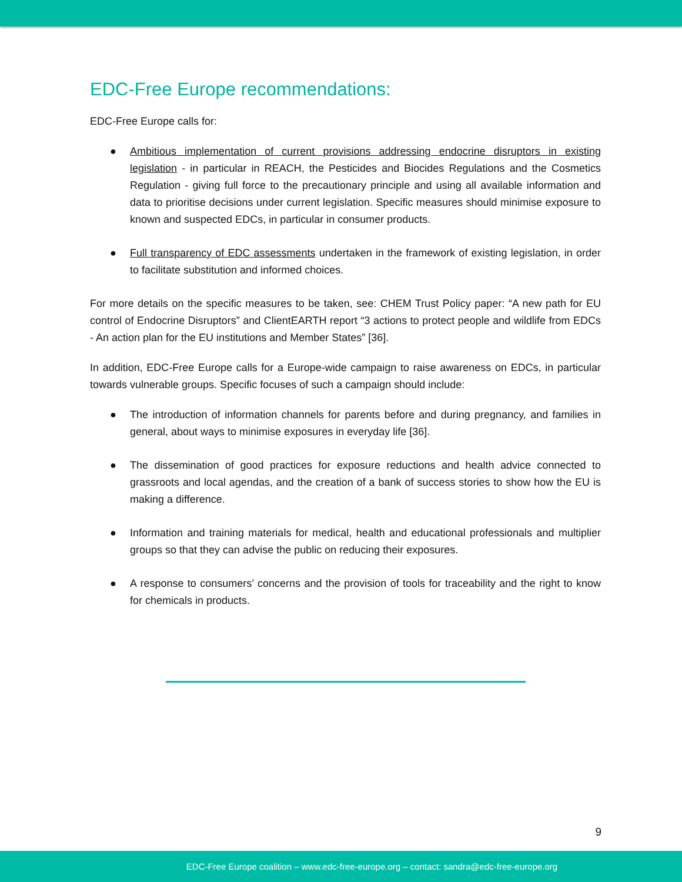EDC-Free Europe recommendations:
EDC-Free Europe calls for:
● Ambitious implementation of current provisions addressing endocrine disruptors in existing legislation - in particular in REACH, the Pesticides and Biocides Regulations and the Cosmetics Regulation - giving full force to the precautionary principle and using all available information and data to prioritise decisions under current legislation. Specific measures should minimise exposure to known and suspected EDCs, in particular in consumer products.
● Full transparency of EDC assessments undertaken in the framework of existing legislation, in order to facilitate substitution and informed choices.
For more details on the specific measures to be taken, see: CHEM Trust Policy paper: “A new path for EU control of Endocrine Disruptors” and ClientEARTH report “3 actions to protect people and wildlife from EDCs - An action plan for the EU institutions and Member States” [36].
In addition, EDC-Free Europe calls for a Europe-wide campaign to raise awareness on EDCs, in particular towards vulnerable groups. Specific focuses of such a campaign should include:
● The introduction of information channels for parents before and during pregnancy, and families in general, about ways to minimise exposures in everyday life [36].
● The dissemination of good practices for exposure reductions and health advice connected to grassroots and local agendas, and the creation of a bank of success stories to show how the EU is making a difference.
● Information and training materials for medical, health and educational professionals and multiplier groups so that they can advise the public on reducing their exposures.
● A response to consumers’ concerns and the provision of tools for traceability and the right to know for chemicals in products.
9
EDC-Free Europe coalition – www.edc-free-europe.org – contact: sandra@edc-free-europe.org